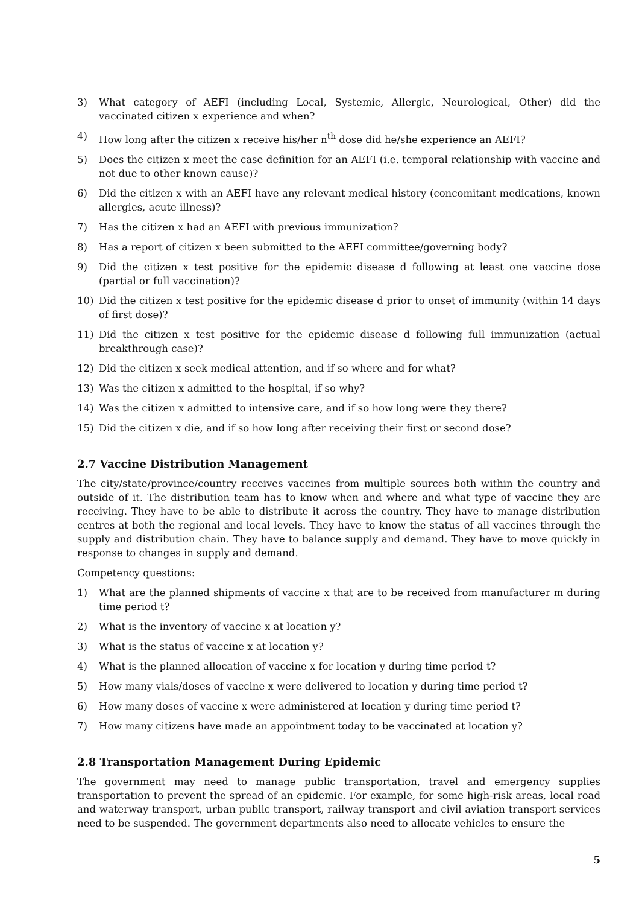3) What category of AEFI (including Local, Systemic, Allergic, Neurological, Other) did the vaccinated citizen x experience and when?
4) How long after the citizen x receive his/her n<sup>th</sup> dose did he/she experience an AEFI?
5) Does the citizen x meet the case definition for an AEFI (i.e. temporal relationship with vaccine and not due to other known cause)?
6) Did the citizen x with an AEFI have any relevant medical history (concomitant medications, known allergies, acute illness)?
7) Has the citizen x had an AEFI with previous immunization?
8) Has a report of citizen x been submitted to the AEFI committee/governing body?
9) Did the citizen x test positive for the epidemic disease d following at least one vaccine dose (partial or full vaccination)?
10) Did the citizen x test positive for the epidemic disease d prior to onset of immunity (within 14 days of first dose)?
11) Did the citizen x test positive for the epidemic disease d following full immunization (actual breakthrough case)?
12) Did the citizen x seek medical attention, and if so where and for what?
13) Was the citizen x admitted to the hospital, if so why?
14) Was the citizen x admitted to intensive care, and if so how long were they there?
15) Did the citizen x die, and if so how long after receiving their first or second dose?
2.7 Vaccine Distribution Management
The city/state/province/country receives vaccines from multiple sources both within the country and outside of it. The distribution team has to know when and where and what type of vaccine they are receiving. They have to be able to distribute it across the country. They have to manage distribution centres at both the regional and local levels. They have to know the status of all vaccines through the supply and distribution chain. They have to balance supply and demand. They have to move quickly in response to changes in supply and demand.
Competency questions:
1) What are the planned shipments of vaccine x that are to be received from manufacturer m during time period t?
2) What is the inventory of vaccine x at location y?
3) What is the status of vaccine x at location y?
4) What is the planned allocation of vaccine x for location y during time period t?
5) How many vials/doses of vaccine x were delivered to location y during time period t?
6) How many doses of vaccine x were administered at location y during time period t?
7) How many citizens have made an appointment today to be vaccinated at location y?
2.8 Transportation Management During Epidemic
The government may need to manage public transportation, travel and emergency supplies transportation to prevent the spread of an epidemic. For example, for some high-risk areas, local road and waterway transport, urban public transport, railway transport and civil aviation transport services need to be suspended. The government departments also need to allocate vehicles to ensure the
5